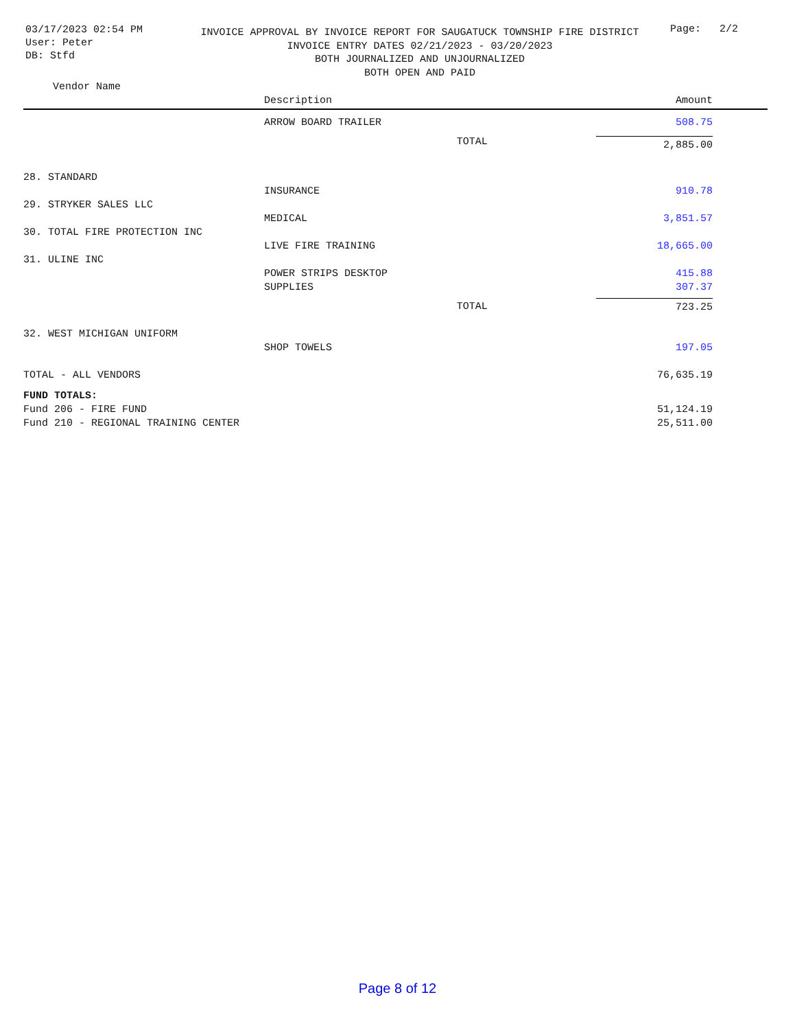03/17/2023 02:54 PM
User: Peter
DB: Stfd
INVOICE APPROVAL BY INVOICE REPORT FOR SAUGATUCK TOWNSHIP FIRE DISTRICT
INVOICE ENTRY DATES 02/21/2023 - 03/20/2023
BOTH JOURNALIZED AND UNJOURNALIZED
BOTH OPEN AND PAID
Page: 2/2
| Vendor Name | | | |
| --- | --- | --- | --- |
| | Description | | Amount |
| | ARROW BOARD TRAILER | | 508.75 |
| | | TOTAL | 2,885.00 |
| 28. STANDARD | | | |
| | INSURANCE | | 910.78 |
| 29. STRYKER SALES LLC | | | |
| | MEDICAL | | 3,851.57 |
| 30. TOTAL FIRE PROTECTION INC | | | |
| | LIVE FIRE TRAINING | | 18,665.00 |
| 31. ULINE INC | | | |
| | POWER STRIPS DESKTOP | | 415.88 |
| | SUPPLIES | | 307.37 |
| | | TOTAL | 723.25 |
| 32. WEST MICHIGAN UNIFORM | | | |
| | SHOP TOWELS | | 197.05 |
| TOTAL - ALL VENDORS | | | 76,635.19 |
| FUND TOTALS: | | | |
| Fund 206 - FIRE FUND | | | 51,124.19 |
| Fund 210 - REGIONAL TRAINING CENTER | | | 25,511.00 |
Page 8 of 12